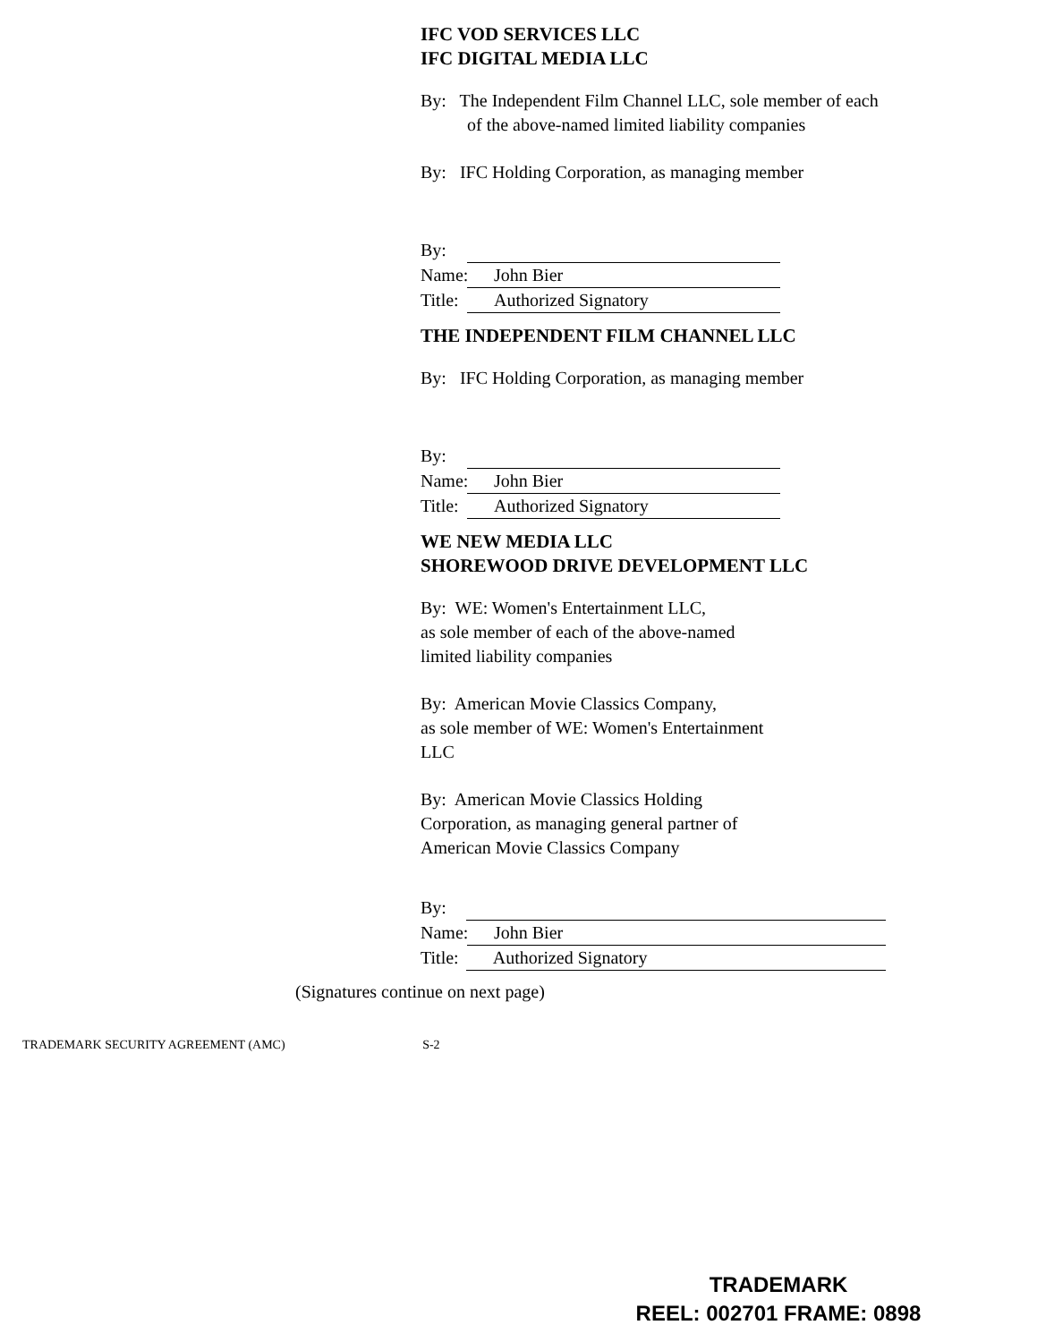IFC VOD SERVICES LLC
IFC DIGITAL MEDIA LLC
By: The Independent Film Channel LLC, sole member of each of the above-named limited liability companies
By: IFC Holding Corporation, as managing member
By:
Name: John Bier
Title: Authorized Signatory
THE INDEPENDENT FILM CHANNEL LLC
By: IFC Holding Corporation, as managing member
By:
Name: John Bier
Title: Authorized Signatory
WE NEW MEDIA LLC
SHOREWOOD DRIVE DEVELOPMENT LLC
By: WE: Women's Entertainment LLC,
as sole member of each of the above-named
limited liability companies
By: American Movie Classics Company,
as sole member of WE: Women's Entertainment
LLC
By: American Movie Classics Holding
Corporation, as managing general partner of
American Movie Classics Company
By:
Name: John Bier
Title: Authorized Signatory
(Signatures continue on next page)
TRADEMARK SECURITY AGREEMENT (AMC) S-2
TRADEMARK
REEL: 002701 FRAME: 0898